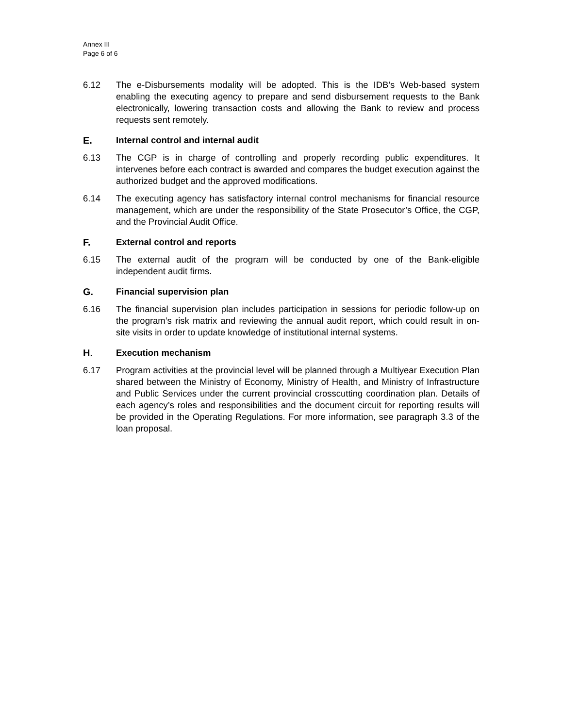Annex III
Page 6 of 6
6.12 The e-Disbursements modality will be adopted. This is the IDB’s Web-based system enabling the executing agency to prepare and send disbursement requests to the Bank electronically, lowering transaction costs and allowing the Bank to review and process requests sent remotely.
E. Internal control and internal audit
6.13 The CGP is in charge of controlling and properly recording public expenditures. It intervenes before each contract is awarded and compares the budget execution against the authorized budget and the approved modifications.
6.14 The executing agency has satisfactory internal control mechanisms for financial resource management, which are under the responsibility of the State Prosecutor’s Office, the CGP, and the Provincial Audit Office.
F. External control and reports
6.15 The external audit of the program will be conducted by one of the Bank-eligible independent audit firms.
G. Financial supervision plan
6.16 The financial supervision plan includes participation in sessions for periodic follow-up on the program’s risk matrix and reviewing the annual audit report, which could result in on-site visits in order to update knowledge of institutional internal systems.
H. Execution mechanism
6.17 Program activities at the provincial level will be planned through a Multiyear Execution Plan shared between the Ministry of Economy, Ministry of Health, and Ministry of Infrastructure and Public Services under the current provincial crosscutting coordination plan. Details of each agency’s roles and responsibilities and the document circuit for reporting results will be provided in the Operating Regulations. For more information, see paragraph 3.3 of the loan proposal.